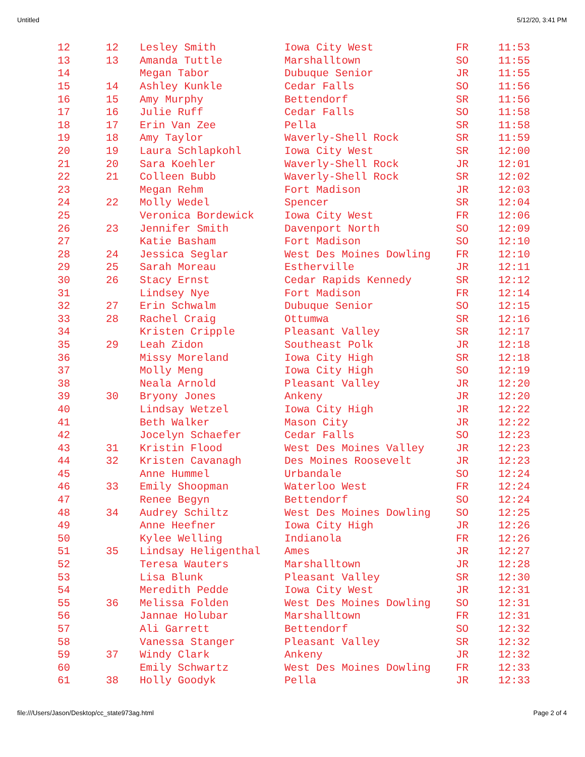Untitled 5/12/20, 3:41 PM
| 12 | 12 | Lesley Smith | Iowa City West | FR | 11:53 |
| 13 | 13 | Amanda Tuttle | Marshalltown | SO | 11:55 |
| 14 | | Megan Tabor | Dubuque Senior | JR | 11:55 |
| 15 | 14 | Ashley Kunkle | Cedar Falls | SO | 11:56 |
| 16 | 15 | Amy Murphy | Bettendorf | SR | 11:56 |
| 17 | 16 | Julie Ruff | Cedar Falls | SO | 11:58 |
| 18 | 17 | Erin Van Zee | Pella | SR | 11:58 |
| 19 | 18 | Amy Taylor | Waverly-Shell Rock | SR | 11:59 |
| 20 | 19 | Laura Schlapkohl | Iowa City West | SR | 12:00 |
| 21 | 20 | Sara Koehler | Waverly-Shell Rock | JR | 12:01 |
| 22 | 21 | Colleen Bubb | Waverly-Shell Rock | SR | 12:02 |
| 23 | | Megan Rehm | Fort Madison | JR | 12:03 |
| 24 | 22 | Molly Wedel | Spencer | SR | 12:04 |
| 25 | | Veronica Bordewick | Iowa City West | FR | 12:06 |
| 26 | 23 | Jennifer Smith | Davenport North | SO | 12:09 |
| 27 | | Katie Basham | Fort Madison | SO | 12:10 |
| 28 | 24 | Jessica Seglar | West Des Moines Dowling | FR | 12:10 |
| 29 | 25 | Sarah Moreau | Estherville | JR | 12:11 |
| 30 | 26 | Stacy Ernst | Cedar Rapids Kennedy | SR | 12:12 |
| 31 | | Lindsey Nye | Fort Madison | FR | 12:14 |
| 32 | 27 | Erin Schwalm | Dubuque Senior | SO | 12:15 |
| 33 | 28 | Rachel Craig | Ottumwa | SR | 12:16 |
| 34 | | Kristen Cripple | Pleasant Valley | SR | 12:17 |
| 35 | 29 | Leah Zidon | Southeast Polk | JR | 12:18 |
| 36 | | Missy Moreland | Iowa City High | SR | 12:18 |
| 37 | | Molly Meng | Iowa City High | SO | 12:19 |
| 38 | | Neala Arnold | Pleasant Valley | JR | 12:20 |
| 39 | 30 | Bryony Jones | Ankeny | JR | 12:20 |
| 40 | | Lindsay Wetzel | Iowa City High | JR | 12:22 |
| 41 | | Beth Walker | Mason City | JR | 12:22 |
| 42 | | Jocelyn Schaefer | Cedar Falls | SO | 12:23 |
| 43 | 31 | Kristin Flood | West Des Moines Valley | JR | 12:23 |
| 44 | 32 | Kristen Cavanagh | Des Moines Roosevelt | JR | 12:23 |
| 45 | | Anne Hummel | Urbandale | SO | 12:24 |
| 46 | 33 | Emily Shoopman | Waterloo West | FR | 12:24 |
| 47 | | Renee Begyn | Bettendorf | SO | 12:24 |
| 48 | 34 | Audrey Schiltz | West Des Moines Dowling | SO | 12:25 |
| 49 | | Anne Heefner | Iowa City High | JR | 12:26 |
| 50 | | Kylee Welling | Indianola | FR | 12:26 |
| 51 | 35 | Lindsay Heligenthal | Ames | JR | 12:27 |
| 52 | | Teresa Wauters | Marshalltown | JR | 12:28 |
| 53 | | Lisa Blunk | Pleasant Valley | SR | 12:30 |
| 54 | | Meredith Pedde | Iowa City West | JR | 12:31 |
| 55 | 36 | Melissa Folden | West Des Moines Dowling | SO | 12:31 |
| 56 | | Jannae Holubar | Marshalltown | FR | 12:31 |
| 57 | | Ali Garrett | Bettendorf | SO | 12:32 |
| 58 | | Vanessa Stanger | Pleasant Valley | SR | 12:32 |
| 59 | 37 | Windy Clark | Ankeny | JR | 12:32 |
| 60 | | Emily Schwartz | West Des Moines Dowling | FR | 12:33 |
| 61 | 38 | Holly Goodyk | Pella | JR | 12:33 |
file:///Users/Jason/Desktop/cc_state973ag.html Page 2 of 4